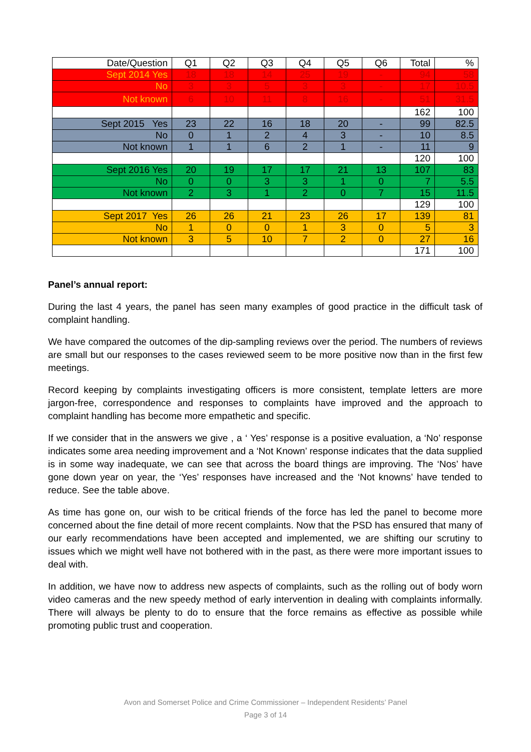| Date/Question | Q1 | Q2 | Q3 | Q4 | Q5 | Q6 | Total | % |
| Sept 2014 Yes | 18 | 18 | 14 | 25 | 19 | - | 94 | 58 |
| No | 3 | 3 | 5 | 3 | 3 | - | 17 | 10.5 |
| Not known | 6 | 10 | 11 | 8 | 16 | - | 51 | 31.5 |
| | | | | | | | 162 | 100 |
| Sept 2015 Yes | 23 | 22 | 16 | 18 | 20 | - | 99 | 82.5 |
| No | 0 | 1 | 2 | 4 | 3 | - | 10 | 8.5 |
| Not known | 1 | 1 | 6 | 2 | 1 | - | 11 | 9 |
| | | | | | | | 120 | 100 |
| Sept 2016 Yes | 20 | 19 | 17 | 17 | 21 | 13 | 107 | 83 |
| No | 0 | 0 | 3 | 3 | 1 | 0 | 7 | 5.5 |
| Not known | 2 | 3 | 1 | 2 | 0 | 7 | 15 | 11.5 |
| | | | | | | | 129 | 100 |
| Sept 2017 Yes | 26 | 26 | 21 | 23 | 26 | 17 | 139 | 81 |
| No | 1 | 0 | 0 | 1 | 3 | 0 | 5 | 3 |
| Not known | 3 | 5 | 10 | 7 | 2 | 0 | 27 | 16 |
| | | | | | | | 171 | 100 |
Panel’s annual report:
During the last 4 years, the panel has seen many examples of good practice in the difficult task of complaint handling.
We have compared the outcomes of the dip-sampling reviews over the period. The numbers of reviews are small but our responses to the cases reviewed seem to be more positive now than in the first few meetings.
Record keeping by complaints investigating officers is more consistent, template letters are more jargon-free, correspondence and responses to complaints have improved and the approach to complaint handling has become more empathetic and specific.
If we consider that in the answers we give , a ‘ Yes’ response is a positive evaluation, a ‘No’ response indicates some area needing improvement and a ‘Not Known’ response indicates that the data supplied is in some way inadequate, we can see that across the board things are improving. The ‘Nos’ have gone down year on year, the ‘Yes’ responses have increased and the ‘Not knowns’ have tended to reduce. See the table above.
As time has gone on, our wish to be critical friends of the force has led the panel to become more concerned about the fine detail of more recent complaints. Now that the PSD has ensured that many of our early recommendations have been accepted and implemented, we are shifting our scrutiny to issues which we might well have not bothered with in the past, as there were more important issues to deal with.
In addition, we have now to address new aspects of complaints, such as the rolling out of body worn video cameras and the new speedy method of early intervention in dealing with complaints informally. There will always be plenty to do to ensure that the force remains as effective as possible while promoting public trust and cooperation.
Avon and Somerset Police and Crime Commissioner – Independent Residents’ Panel
Page 3 of 14